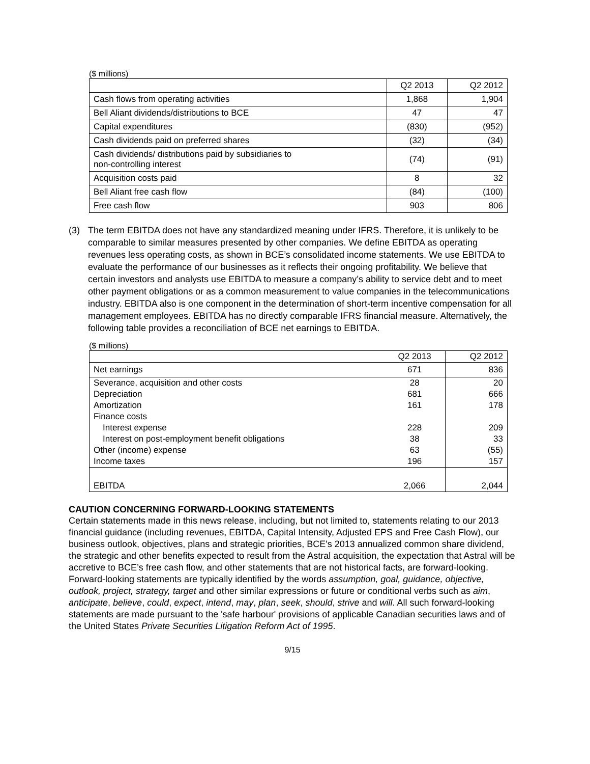($ millions)
| | Q2 2013 | Q2 2012 |
| --- | --- | --- |
| Cash flows from operating activities | 1,868 | 1,904 |
| Bell Aliant dividends/distributions to BCE | 47 | 47 |
| Capital expenditures | (830) | (952) |
| Cash dividends paid on preferred shares | (32) | (34) |
| Cash dividends/ distributions paid by subsidiaries to non-controlling interest | (74) | (91) |
| Acquisition costs paid | 8 | 32 |
| Bell Aliant free cash flow | (84) | (100) |
| Free cash flow | 903 | 806 |
(3) The term EBITDA does not have any standardized meaning under IFRS. Therefore, it is unlikely to be comparable to similar measures presented by other companies. We define EBITDA as operating revenues less operating costs, as shown in BCE’s consolidated income statements. We use EBITDA to evaluate the performance of our businesses as it reflects their ongoing profitability. We believe that certain investors and analysts use EBITDA to measure a company’s ability to service debt and to meet other payment obligations or as a common measurement to value companies in the telecommunications industry. EBITDA also is one component in the determination of short-term incentive compensation for all management employees. EBITDA has no directly comparable IFRS financial measure. Alternatively, the following table provides a reconciliation of BCE net earnings to EBITDA.
($ millions)
| | Q2 2013 | Q2 2012 |
| --- | --- | --- |
| Net earnings | 671 | 836 |
| Severance, acquisition and other costs | 28 | 20 |
| Depreciation | 681 | 666 |
| Amortization | 161 | 178 |
| Finance costs | | |
| Interest expense | 228 | 209 |
| Interest on post-employment benefit obligations | 38 | 33 |
| Other (income) expense | 63 | (55) |
| Income taxes | 196 | 157 |
| EBITDA | 2,066 | 2,044 |
CAUTION CONCERNING FORWARD-LOOKING STATEMENTS
Certain statements made in this news release, including, but not limited to, statements relating to our 2013 financial guidance (including revenues, EBITDA, Capital Intensity, Adjusted EPS and Free Cash Flow), our business outlook, objectives, plans and strategic priorities, BCE's 2013 annualized common share dividend, the strategic and other benefits expected to result from the Astral acquisition, the expectation that Astral will be accretive to BCE’s free cash flow, and other statements that are not historical facts, are forward-looking. Forward-looking statements are typically identified by the words assumption, goal, guidance, objective, outlook, project, strategy, target and other similar expressions or future or conditional verbs such as aim, anticipate, believe, could, expect, intend, may, plan, seek, should, strive and will. All such forward-looking statements are made pursuant to the 'safe harbour' provisions of applicable Canadian securities laws and of the United States Private Securities Litigation Reform Act of 1995.
9/15